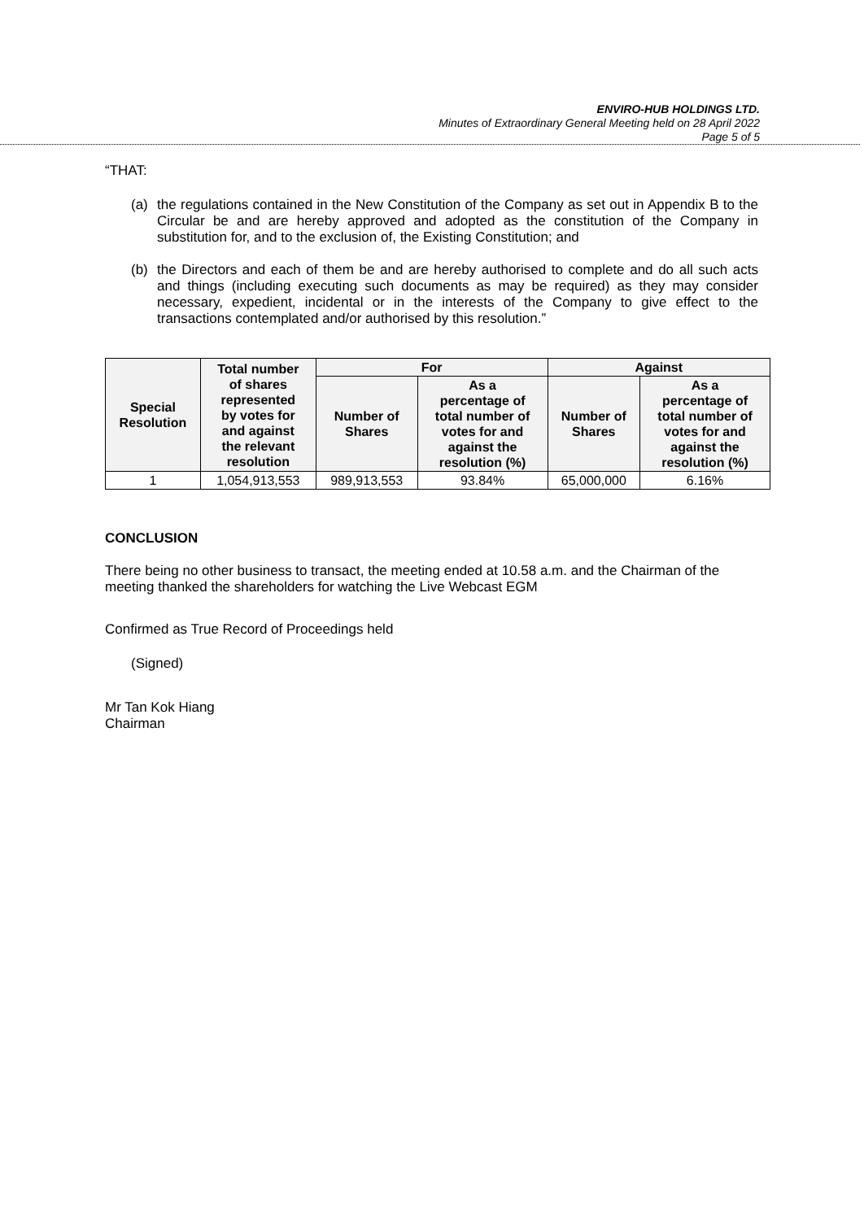ENVIRO-HUB HOLDINGS LTD.
Minutes of Extraordinary General Meeting held on 28 April 2022
Page 5 of 5
“THAT:
(a) the regulations contained in the New Constitution of the Company as set out in Appendix B to the Circular be and are hereby approved and adopted as the constitution of the Company in substitution for, and to the exclusion of, the Existing Constitution; and
(b) the Directors and each of them be and are hereby authorised to complete and do all such acts and things (including executing such documents as may be required) as they may consider necessary, expedient, incidental or in the interests of the Company to give effect to the transactions contemplated and/or authorised by this resolution.”
| Special Resolution | Total number of shares represented by votes for and against the relevant resolution | For | | Against | |
| --- | --- | --- | --- | --- | --- |
| | | Number of Shares | As a percentage of total number of votes for and against the resolution (%) | Number of Shares | As a percentage of total number of votes for and against the resolution (%) |
| 1 | 1,054,913,553 | 989,913,553 | 93.84% | 65,000,000 | 6.16% |
CONCLUSION
There being no other business to transact, the meeting ended at 10.58 a.m. and the Chairman of the meeting thanked the shareholders for watching the Live Webcast EGM
Confirmed as True Record of Proceedings held
(Signed)
Mr Tan Kok Hiang
Chairman